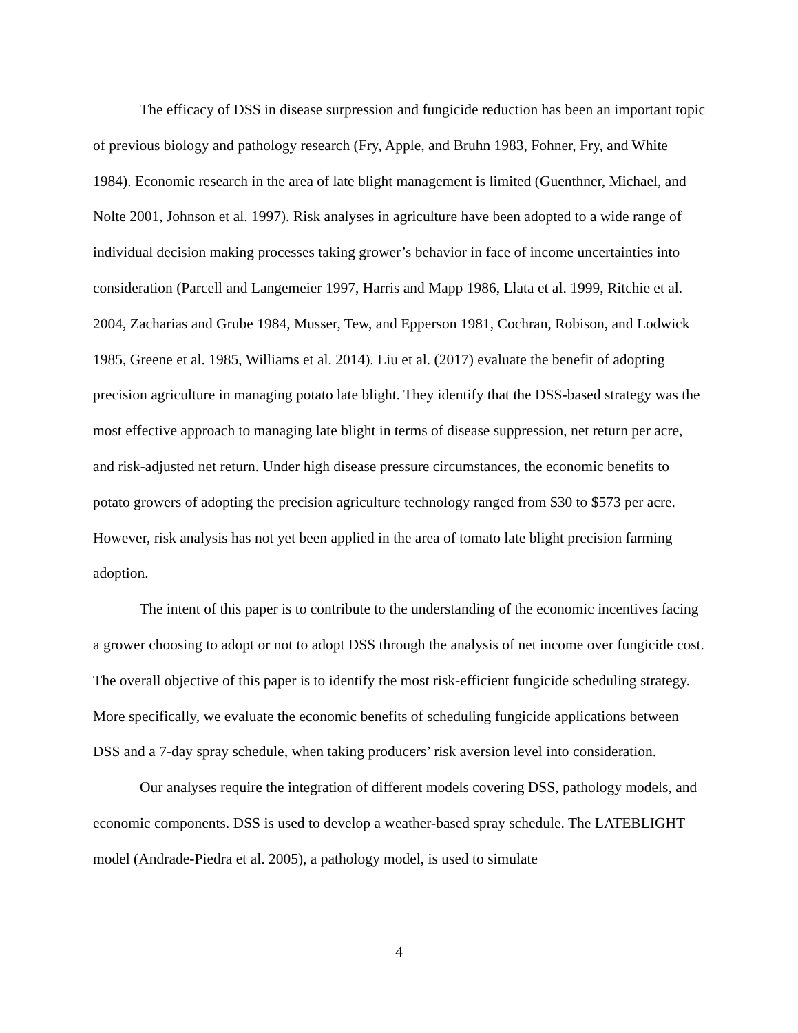The efficacy of DSS in disease surpression and fungicide reduction has been an important topic of previous biology and pathology research (Fry, Apple, and Bruhn 1983, Fohner, Fry, and White 1984). Economic research in the area of late blight management is limited (Guenthner, Michael, and Nolte 2001, Johnson et al. 1997). Risk analyses in agriculture have been adopted to a wide range of individual decision making processes taking grower’s behavior in face of income uncertainties into consideration (Parcell and Langemeier 1997, Harris and Mapp 1986, Llata et al. 1999, Ritchie et al. 2004, Zacharias and Grube 1984, Musser, Tew, and Epperson 1981, Cochran, Robison, and Lodwick 1985, Greene et al. 1985, Williams et al. 2014). Liu et al. (2017) evaluate the benefit of adopting precision agriculture in managing potato late blight. They identify that the DSS-based strategy was the most effective approach to managing late blight in terms of disease suppression, net return per acre, and risk-adjusted net return. Under high disease pressure circumstances, the economic benefits to potato growers of adopting the precision agriculture technology ranged from $30 to $573 per acre. However, risk analysis has not yet been applied in the area of tomato late blight precision farming adoption.
The intent of this paper is to contribute to the understanding of the economic incentives facing a grower choosing to adopt or not to adopt DSS through the analysis of net income over fungicide cost. The overall objective of this paper is to identify the most risk-efficient fungicide scheduling strategy. More specifically, we evaluate the economic benefits of scheduling fungicide applications between DSS and a 7-day spray schedule, when taking producers’ risk aversion level into consideration.
Our analyses require the integration of different models covering DSS, pathology models, and economic components. DSS is used to develop a weather-based spray schedule. The LATEBLIGHT model (Andrade-Piedra et al. 2005), a pathology model, is used to simulate
4